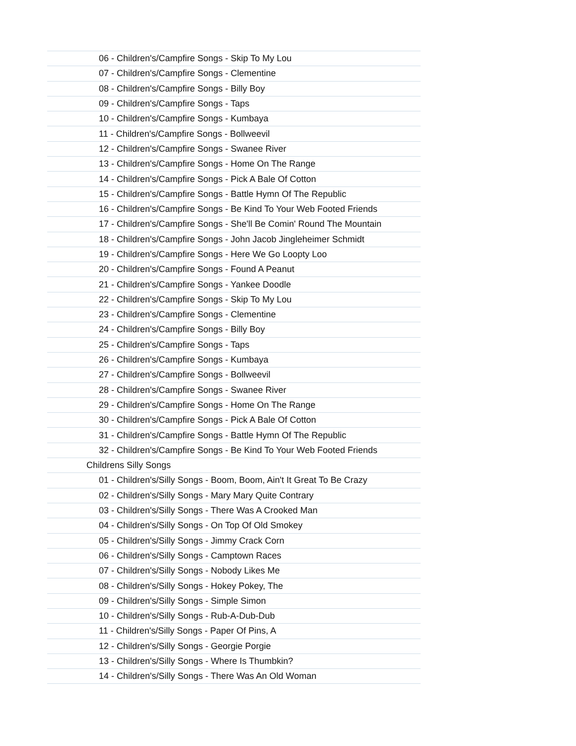| 06 - Children's/Campfire Songs - Skip To My Lou |
| 07 - Children's/Campfire Songs - Clementine |
| 08 - Children's/Campfire Songs - Billy Boy |
| 09 - Children's/Campfire Songs - Taps |
| 10 - Children's/Campfire Songs - Kumbaya |
| 11 - Children's/Campfire Songs - Bollweevil |
| 12 - Children's/Campfire Songs - Swanee River |
| 13 - Children's/Campfire Songs - Home On The Range |
| 14 - Children's/Campfire Songs - Pick A Bale Of Cotton |
| 15 - Children's/Campfire Songs - Battle Hymn Of The Republic |
| 16 - Children's/Campfire Songs - Be Kind To Your Web Footed Friends |
| 17 - Children's/Campfire Songs - She'll Be Comin' Round The Mountain |
| 18 - Children's/Campfire Songs - John Jacob Jingleheimer Schmidt |
| 19 - Children's/Campfire Songs - Here We Go Loopty Loo |
| 20 - Children's/Campfire Songs - Found A Peanut |
| 21 - Children's/Campfire Songs - Yankee Doodle |
| 22 - Children's/Campfire Songs - Skip To My Lou |
| 23 - Children's/Campfire Songs - Clementine |
| 24 - Children's/Campfire Songs - Billy Boy |
| 25 - Children's/Campfire Songs - Taps |
| 26 - Children's/Campfire Songs - Kumbaya |
| 27 - Children's/Campfire Songs - Bollweevil |
| 28 - Children's/Campfire Songs - Swanee River |
| 29 - Children's/Campfire Songs - Home On The Range |
| 30 - Children's/Campfire Songs - Pick A Bale Of Cotton |
| 31 - Children's/Campfire Songs - Battle Hymn Of The Republic |
| 32 - Children's/Campfire Songs - Be Kind To Your Web Footed Friends |
| Childrens Silly Songs |
| 01 - Children's/Silly Songs - Boom, Boom, Ain't It Great To Be Crazy |
| 02 - Children's/Silly Songs - Mary Mary Quite Contrary |
| 03 - Children's/Silly Songs - There Was A Crooked Man |
| 04 - Children's/Silly Songs - On Top Of Old Smokey |
| 05 - Children's/Silly Songs - Jimmy Crack Corn |
| 06 - Children's/Silly Songs - Camptown Races |
| 07 - Children's/Silly Songs - Nobody Likes Me |
| 08 - Children's/Silly Songs - Hokey Pokey, The |
| 09 - Children's/Silly Songs - Simple Simon |
| 10 - Children's/Silly Songs - Rub-A-Dub-Dub |
| 11 - Children's/Silly Songs - Paper Of Pins, A |
| 12 - Children's/Silly Songs - Georgie Porgie |
| 13 - Children's/Silly Songs - Where Is Thumbkin? |
| 14 - Children's/Silly Songs - There Was An Old Woman |